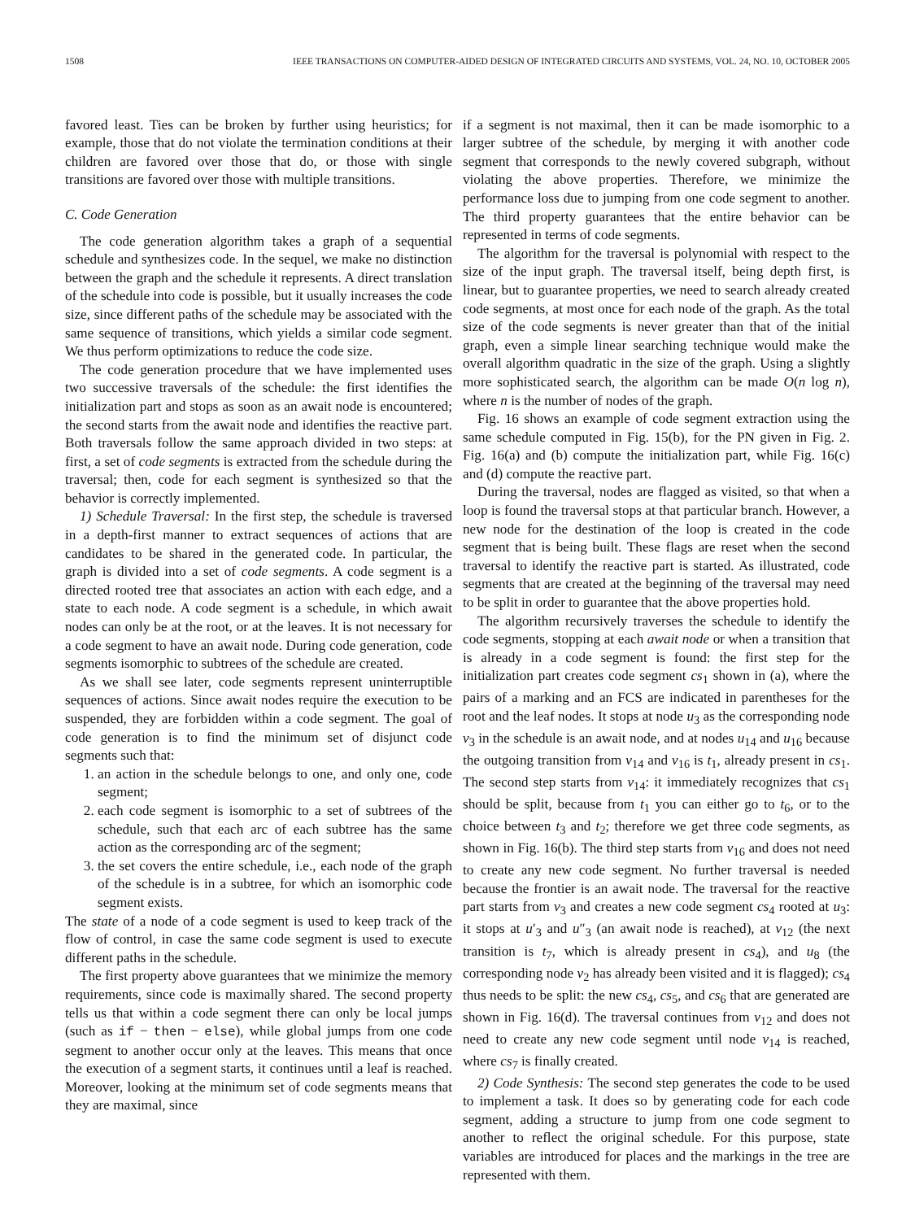1508 IEEE TRANSACTIONS ON COMPUTER-AIDED DESIGN OF INTEGRATED CIRCUITS AND SYSTEMS, VOL. 24, NO. 10, OCTOBER 2005
favored least. Ties can be broken by further using heuristics; for example, those that do not violate the termination conditions at their children are favored over those that do, or those with single transitions are favored over those with multiple transitions.
C. Code Generation
The code generation algorithm takes a graph of a sequential schedule and synthesizes code. In the sequel, we make no distinction between the graph and the schedule it represents. A direct translation of the schedule into code is possible, but it usually increases the code size, since different paths of the schedule may be associated with the same sequence of transitions, which yields a similar code segment. We thus perform optimizations to reduce the code size.
The code generation procedure that we have implemented uses two successive traversals of the schedule: the first identifies the initialization part and stops as soon as an await node is encountered; the second starts from the await node and identifies the reactive part. Both traversals follow the same approach divided in two steps: at first, a set of code segments is extracted from the schedule during the traversal; then, code for each segment is synthesized so that the behavior is correctly implemented.
1) Schedule Traversal: In the first step, the schedule is traversed in a depth-first manner to extract sequences of actions that are candidates to be shared in the generated code. In particular, the graph is divided into a set of code segments. A code segment is a directed rooted tree that associates an action with each edge, and a state to each node. A code segment is a schedule, in which await nodes can only be at the root, or at the leaves. It is not necessary for a code segment to have an await node. During code generation, code segments isomorphic to subtrees of the schedule are created.
As we shall see later, code segments represent uninterruptible sequences of actions. Since await nodes require the execution to be suspended, they are forbidden within a code segment. The goal of code generation is to find the minimum set of disjunct code segments such that:
1. an action in the schedule belongs to one, and only one, code segment;
2. each code segment is isomorphic to a set of subtrees of the schedule, such that each arc of each subtree has the same action as the corresponding arc of the segment;
3. the set covers the entire schedule, i.e., each node of the graph of the schedule is in a subtree, for which an isomorphic code segment exists.
The state of a node of a code segment is used to keep track of the flow of control, in case the same code segment is used to execute different paths in the schedule.
The first property above guarantees that we minimize the memory requirements, since code is maximally shared. The second property tells us that within a code segment there can only be local jumps (such as if − then − else), while global jumps from one code segment to another occur only at the leaves. This means that once the execution of a segment starts, it continues until a leaf is reached. Moreover, looking at the minimum set of code segments means that they are maximal, since
if a segment is not maximal, then it can be made isomorphic to a larger subtree of the schedule, by merging it with another code segment that corresponds to the newly covered subgraph, without violating the above properties. Therefore, we minimize the performance loss due to jumping from one code segment to another. The third property guarantees that the entire behavior can be represented in terms of code segments.
The algorithm for the traversal is polynomial with respect to the size of the input graph. The traversal itself, being depth first, is linear, but to guarantee properties, we need to search already created code segments, at most once for each node of the graph. As the total size of the code segments is never greater than that of the initial graph, even a simple linear searching technique would make the overall algorithm quadratic in the size of the graph. Using a slightly more sophisticated search, the algorithm can be made O(n log n), where n is the number of nodes of the graph.
Fig. 16 shows an example of code segment extraction using the same schedule computed in Fig. 15(b), for the PN given in Fig. 2. Fig. 16(a) and (b) compute the initialization part, while Fig. 16(c) and (d) compute the reactive part.
During the traversal, nodes are flagged as visited, so that when a loop is found the traversal stops at that particular branch. However, a new node for the destination of the loop is created in the code segment that is being built. These flags are reset when the second traversal to identify the reactive part is started. As illustrated, code segments that are created at the beginning of the traversal may need to be split in order to guarantee that the above properties hold.
The algorithm recursively traverses the schedule to identify the code segments, stopping at each await node or when a transition that is already in a code segment is found: the first step for the initialization part creates code segment cs<sub>1</sub> shown in (a), where the pairs of a marking and an FCS are indicated in parentheses for the root and the leaf nodes. It stops at node u<sub>3</sub> as the corresponding node v<sub>3</sub> in the schedule is an await node, and at nodes u<sub>14</sub> and u<sub>16</sub> because the outgoing transition from v<sub>14</sub> and v<sub>16</sub> is t<sub>1</sub>, already present in cs<sub>1</sub>. The second step starts from v<sub>14</sub>: it immediately recognizes that cs<sub>1</sub> should be split, because from t<sub>1</sub> you can either go to t<sub>6</sub>, or to the choice between t<sub>3</sub> and t<sub>2</sub>; therefore we get three code segments, as shown in Fig. 16(b). The third step starts from v<sub>16</sub> and does not need to create any new code segment. No further traversal is needed because the frontier is an await node. The traversal for the reactive part starts from v<sub>3</sub> and creates a new code segment cs<sub>4</sub> rooted at u<sub>3</sub>: it stops at u′<sub>3</sub> and u″<sub>3</sub> (an await node is reached), at v<sub>12</sub> (the next transition is t<sub>7</sub>, which is already present in cs<sub>4</sub>), and u<sub>8</sub> (the corresponding node v<sub>2</sub> has already been visited and it is flagged); cs<sub>4</sub> thus needs to be split: the new cs<sub>4</sub>, cs<sub>5</sub>, and cs<sub>6</sub> that are generated are shown in Fig. 16(d). The traversal continues from v<sub>12</sub> and does not need to create any new code segment until node v<sub>14</sub> is reached, where cs<sub>7</sub> is finally created.
2) Code Synthesis: The second step generates the code to be used to implement a task. It does so by generating code for each code segment, adding a structure to jump from one code segment to another to reflect the original schedule. For this purpose, state variables are introduced for places and the markings in the tree are represented with them.